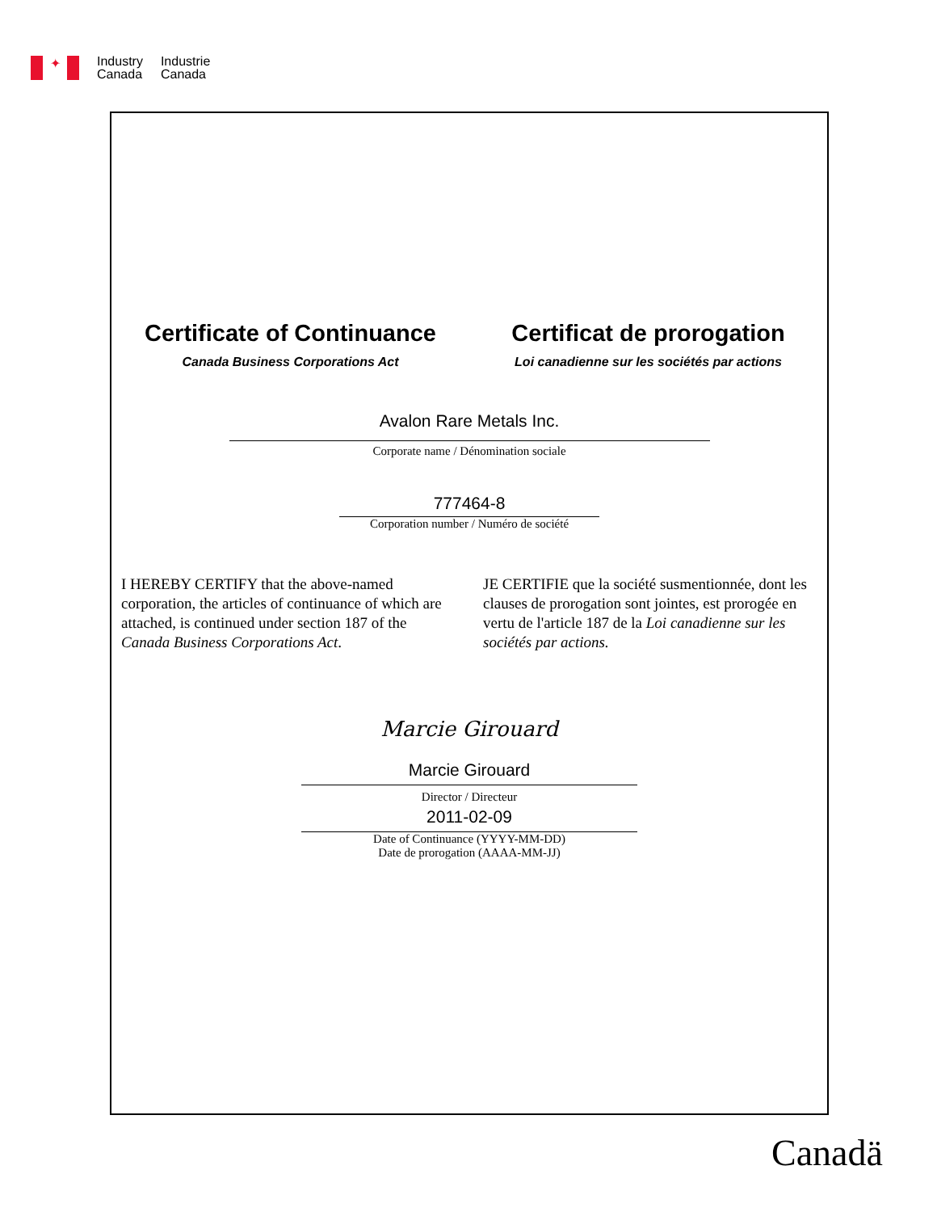✦
Industry
Canada
Industrie
Canada
Certificate of Continuance
Canada Business Corporations Act
Certificat de prorogation
Loi canadienne sur les sociétés par actions
Avalon Rare Metals Inc.
Corporate name / Dénomination sociale
777464-8
Corporation number / Numéro de société
I HEREBY CERTIFY that the above-named corporation, the articles of continuance of which are attached, is continued under section 187 of the Canada Business Corporations Act.
JE CERTIFIE que la société susmentionnée, dont les clauses de prorogation sont jointes, est prorogée en vertu de l'article 187 de la Loi canadienne sur les sociétés par actions.
Marcie Girouard
Marcie Girouard
Director / Directeur
2011-02-09
Date of Continuance (YYYY-MM-DD)
Date de prorogation (AAAA-MM-JJ)
Canadä